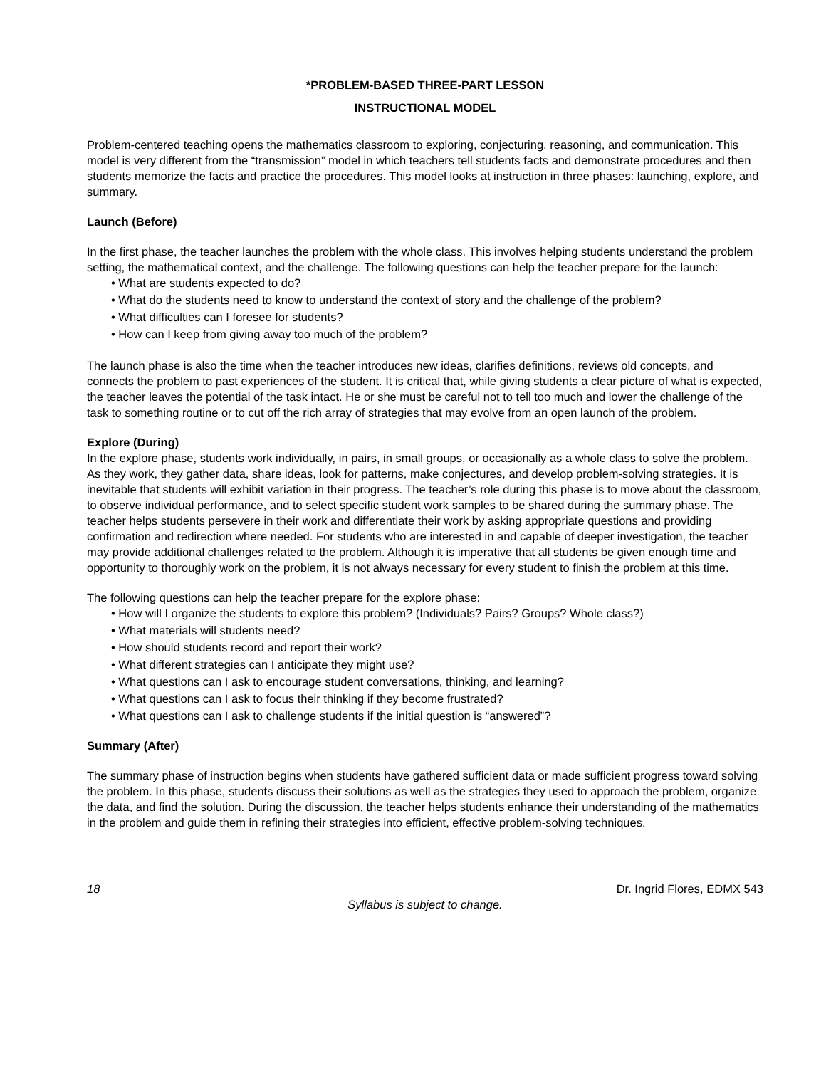*PROBLEM-BASED THREE-PART LESSON
INSTRUCTIONAL MODEL
Problem-centered teaching opens the mathematics classroom to exploring, conjecturing, reasoning, and communication. This model is very different from the “transmission” model in which teachers tell students facts and demonstrate procedures and then students memorize the facts and practice the procedures. This model looks at instruction in three phases: launching, explore, and summary.
Launch (Before)
In the first phase, the teacher launches the problem with the whole class. This involves helping students understand the problem setting, the mathematical context, and the challenge. The following questions can help the teacher prepare for the launch:
• What are students expected to do?
• What do the students need to know to understand the context of story and the challenge of the problem?
• What difficulties can I foresee for students?
• How can I keep from giving away too much of the problem?
The launch phase is also the time when the teacher introduces new ideas, clarifies definitions, reviews old concepts, and connects the problem to past experiences of the student. It is critical that, while giving students a clear picture of what is expected, the teacher leaves the potential of the task intact. He or she must be careful not to tell too much and lower the challenge of the task to something routine or to cut off the rich array of strategies that may evolve from an open launch of the problem.
Explore (During)
In the explore phase, students work individually, in pairs, in small groups, or occasionally as a whole class to solve the problem. As they work, they gather data, share ideas, look for patterns, make conjectures, and develop problem-solving strategies. It is inevitable that students will exhibit variation in their progress. The teacher’s role during this phase is to move about the classroom, to observe individual performance, and to select specific student work samples to be shared during the summary phase. The teacher helps students persevere in their work and differentiate their work by asking appropriate questions and providing confirmation and redirection where needed. For students who are interested in and capable of deeper investigation, the teacher may provide additional challenges related to the problem. Although it is imperative that all students be given enough time and opportunity to thoroughly work on the problem, it is not always necessary for every student to finish the problem at this time.
The following questions can help the teacher prepare for the explore phase:
• How will I organize the students to explore this problem? (Individuals? Pairs? Groups? Whole class?)
• What materials will students need?
• How should students record and report their work?
• What different strategies can I anticipate they might use?
• What questions can I ask to encourage student conversations, thinking, and learning?
• What questions can I ask to focus their thinking if they become frustrated?
• What questions can I ask to challenge students if the initial question is “answered”?
Summary (After)
The summary phase of instruction begins when students have gathered sufficient data or made sufficient progress toward solving the problem. In this phase, students discuss their solutions as well as the strategies they used to approach the problem, organize the data, and find the solution. During the discussion, the teacher helps students enhance their understanding of the mathematics in the problem and guide them in refining their strategies into efficient, effective problem-solving techniques.
18 Dr. Ingrid Flores, EDMX 543
Syllabus is subject to change.